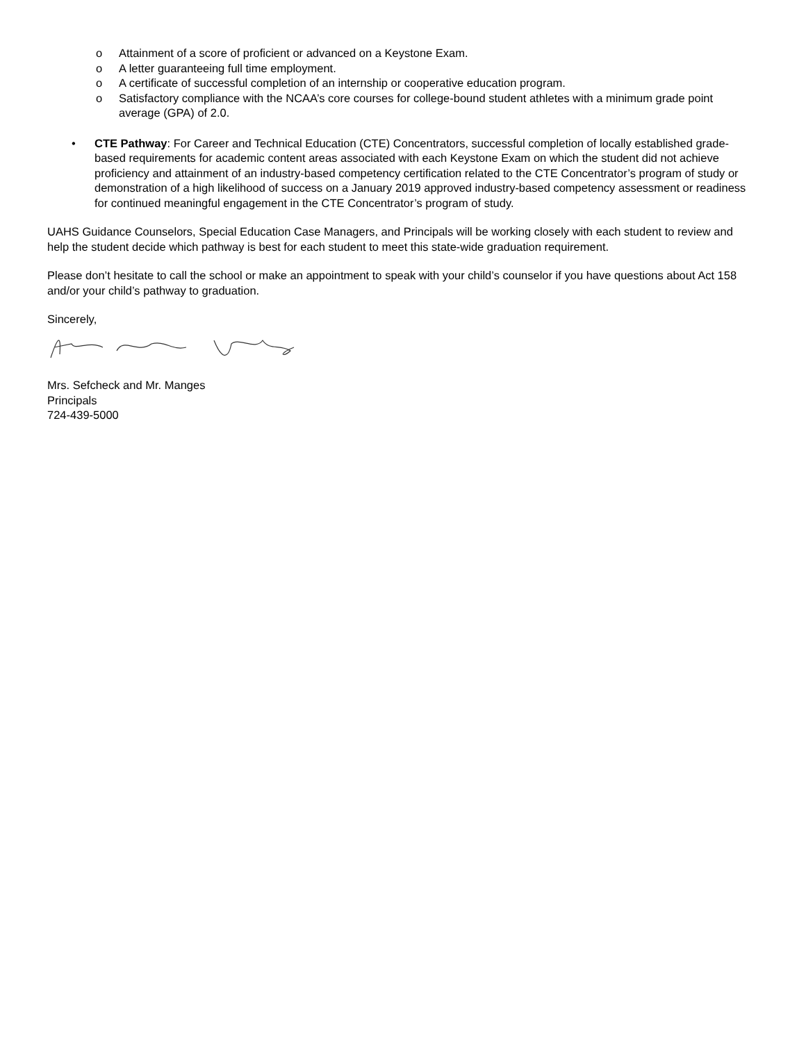o Attainment of a score of proficient or advanced on a Keystone Exam.
o A letter guaranteeing full time employment.
o A certificate of successful completion of an internship or cooperative education program.
o Satisfactory compliance with the NCAA’s core courses for college-bound student athletes with a minimum grade point average (GPA) of 2.0.
• CTE Pathway: For Career and Technical Education (CTE) Concentrators, successful completion of locally established grade-based requirements for academic content areas associated with each Keystone Exam on which the student did not achieve proficiency and attainment of an industry-based competency certification related to the CTE Concentrator’s program of study or demonstration of a high likelihood of success on a January 2019 approved industry-based competency assessment or readiness for continued meaningful engagement in the CTE Concentrator’s program of study.
UAHS Guidance Counselors, Special Education Case Managers, and Principals will be working closely with each student to review and help the student decide which pathway is best for each student to meet this state-wide graduation requirement.
Please don’t hesitate to call the school or make an appointment to speak with your child’s counselor if you have questions about Act 158 and/or your child’s pathway to graduation.
Sincerely,
Mrs. Sefcheck and Mr. Manges
Principals
724-439-5000